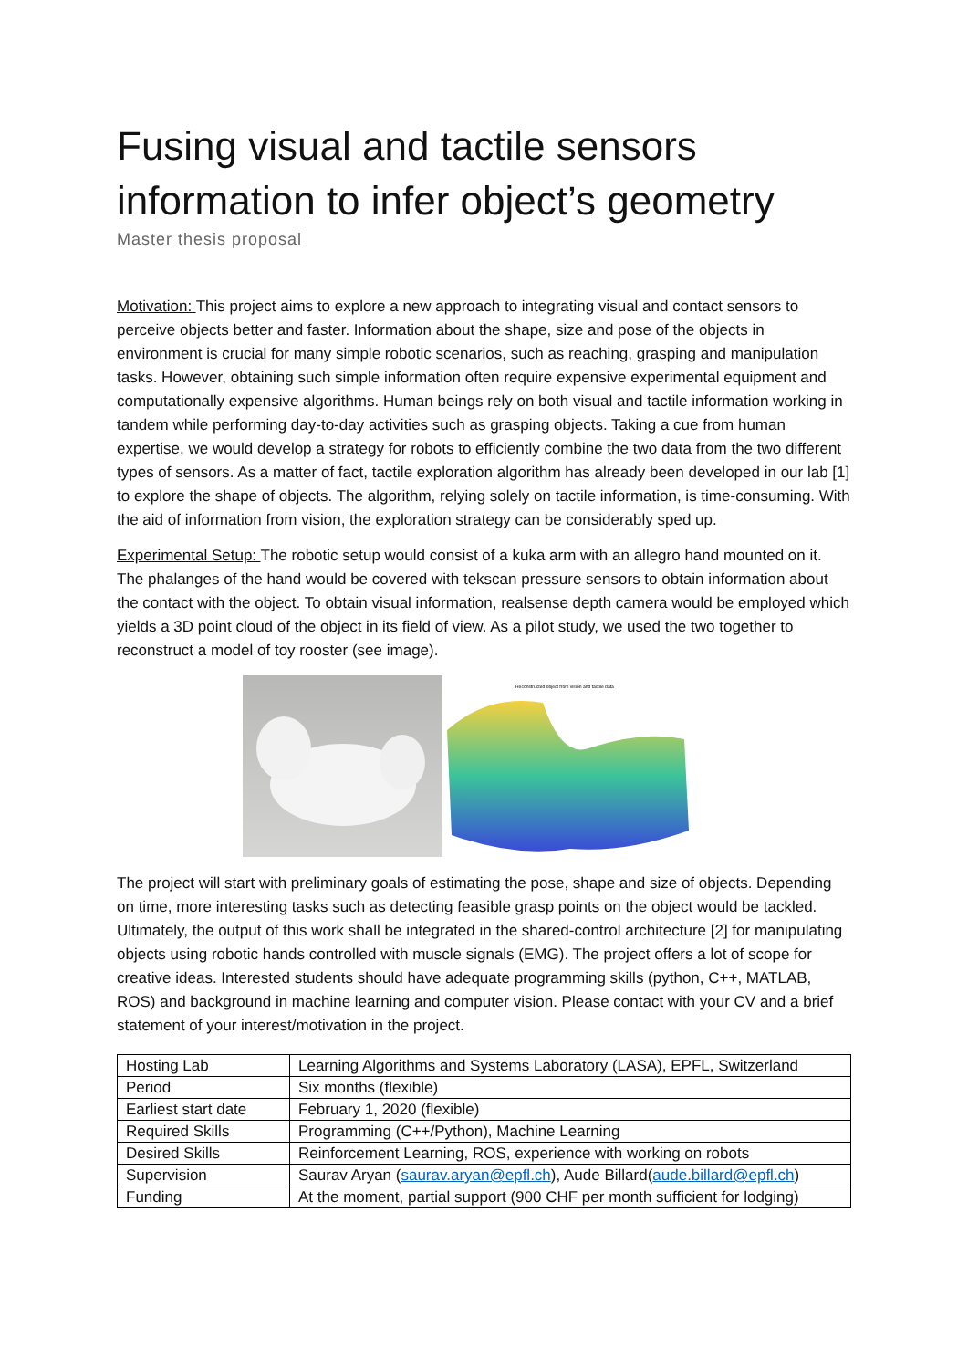Fusing visual and tactile sensors information to infer object’s geometry
Master thesis proposal
Motivation: This project aims to explore a new approach to integrating visual and contact sensors to perceive objects better and faster. Information about the shape, size and pose of the objects in environment is crucial for many simple robotic scenarios, such as reaching, grasping and manipulation tasks. However, obtaining such simple information often require expensive experimental equipment and computationally expensive algorithms. Human beings rely on both visual and tactile information working in tandem while performing day-to-day activities such as grasping objects. Taking a cue from human expertise, we would develop a strategy for robots to efficiently combine the two data from the two different types of sensors. As a matter of fact, tactile exploration algorithm has already been developed in our lab [1] to explore the shape of objects. The algorithm, relying solely on tactile information, is time-consuming. With the aid of information from vision, the exploration strategy can be considerably sped up.
Experimental Setup: The robotic setup would consist of a kuka arm with an allegro hand mounted on it. The phalanges of the hand would be covered with tekscan pressure sensors to obtain information about the contact with the object. To obtain visual information, realsense depth camera would be employed which yields a 3D point cloud of the object in its field of view. As a pilot study, we used the two together to reconstruct a model of toy rooster (see image).
Reconstructed object from vision and tactile data
The project will start with preliminary goals of estimating the pose, shape and size of objects. Depending on time, more interesting tasks such as detecting feasible grasp points on the object would be tackled. Ultimately, the output of this work shall be integrated in the shared-control architecture [2] for manipulating objects using robotic hands controlled with muscle signals (EMG). The project offers a lot of scope for creative ideas. Interested students should have adequate programming skills (python, C++, MATLAB, ROS) and background in machine learning and computer vision. Please contact with your CV and a brief statement of your interest/motivation in the project.
| Hosting Lab | Learning Algorithms and Systems Laboratory (LASA), EPFL, Switzerland |
| Period | Six months (flexible) |
| Earliest start date | February 1, 2020 (flexible) |
| Required Skills | Programming (C++/Python), Machine Learning |
| Desired Skills | Reinforcement Learning, ROS, experience with working on robots |
| Supervision | Saurav Aryan ( saurav.aryan@epfl.ch ), Aude Billard( aude.billard@epfl.ch ) |
| Funding | At the moment, partial support (900 CHF per month sufficient for lodging) |